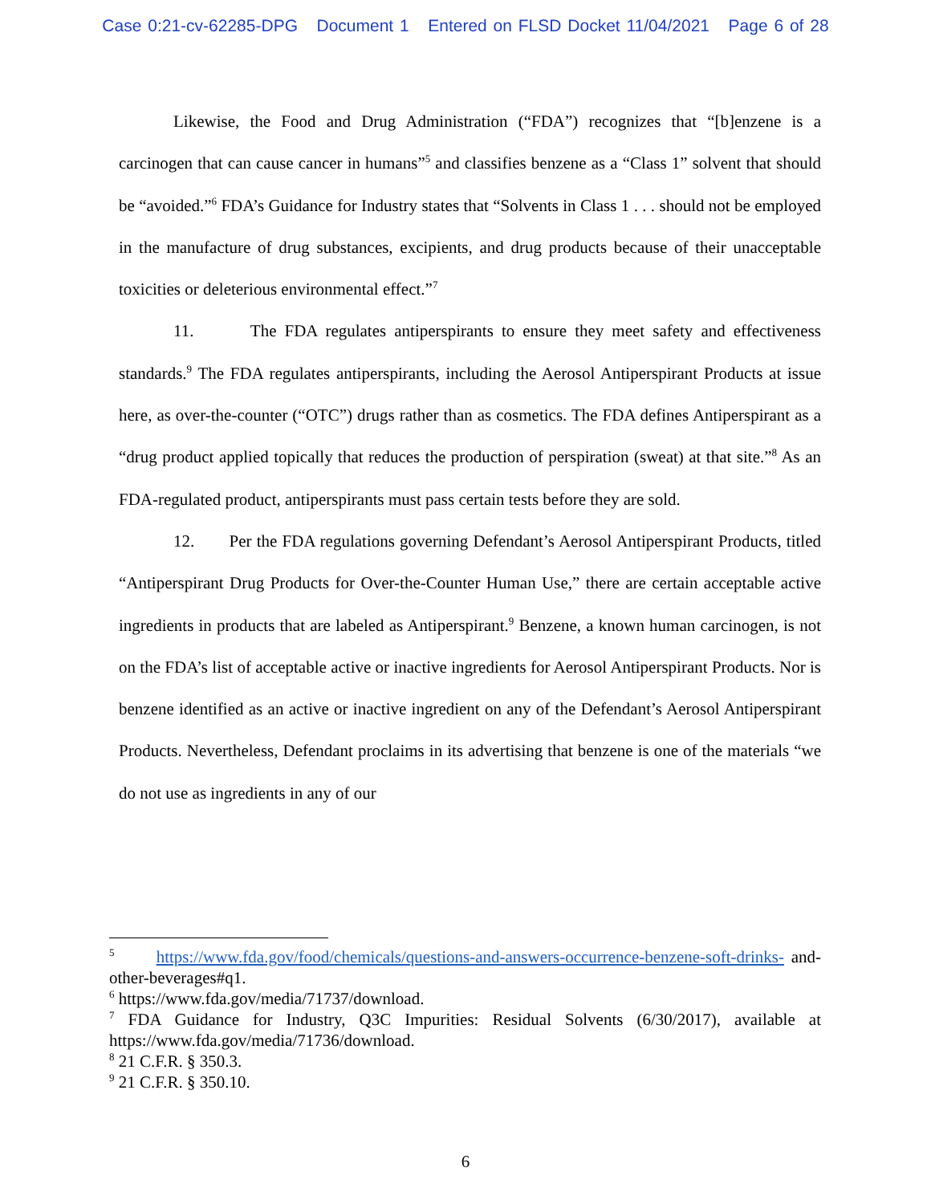Case 0:21-cv-62285-DPG Document 1 Entered on FLSD Docket 11/04/2021 Page 6 of 28
Likewise, the Food and Drug Administration (“FDA”) recognizes that “[b]enzene is a carcinogen that can cause cancer in humans”<sup>5</sup> and classifies benzene as a “Class 1” solvent that should be “avoided.”<sup>6</sup> FDA’s Guidance for Industry states that “Solvents in Class 1 . . . should not be employed in the manufacture of drug substances, excipients, and drug products because of their unacceptable toxicities or deleterious environmental effect.”<sup>7</sup>
11. The FDA regulates antiperspirants to ensure they meet safety and effectiveness standards.<sup>9</sup> The FDA regulates antiperspirants, including the Aerosol Antiperspirant Products at issue here, as over-the-counter (“OTC”) drugs rather than as cosmetics. The FDA defines Antiperspirant as a “drug product applied topically that reduces the production of perspiration (sweat) at that site.”<sup>8</sup> As an FDA-regulated product, antiperspirants must pass certain tests before they are sold.
12. Per the FDA regulations governing Defendant’s Aerosol Antiperspirant Products, titled “Antiperspirant Drug Products for Over-the-Counter Human Use,” there are certain acceptable active ingredients in products that are labeled as Antiperspirant.<sup>9</sup> Benzene, a known human carcinogen, is not on the FDA’s list of acceptable active or inactive ingredients for Aerosol Antiperspirant Products. Nor is benzene identified as an active or inactive ingredient on any of the Defendant’s Aerosol Antiperspirant Products. Nevertheless, Defendant proclaims in its advertising that benzene is one of the materials “we do not use as ingredients in any of our
<sup>5</sup> https://www.fda.gov/food/chemicals/questions-and-answers-occurrence-benzene-soft-drinks- and-other-beverages#q1.
<sup>6</sup> https://www.fda.gov/media/71737/download.
<sup>7</sup> FDA Guidance for Industry, Q3C Impurities: Residual Solvents (6/30/2017), available at https://www.fda.gov/media/71736/download.
<sup>8</sup> 21 C.F.R. § 350.3.
<sup>9</sup> 21 C.F.R. § 350.10.
6